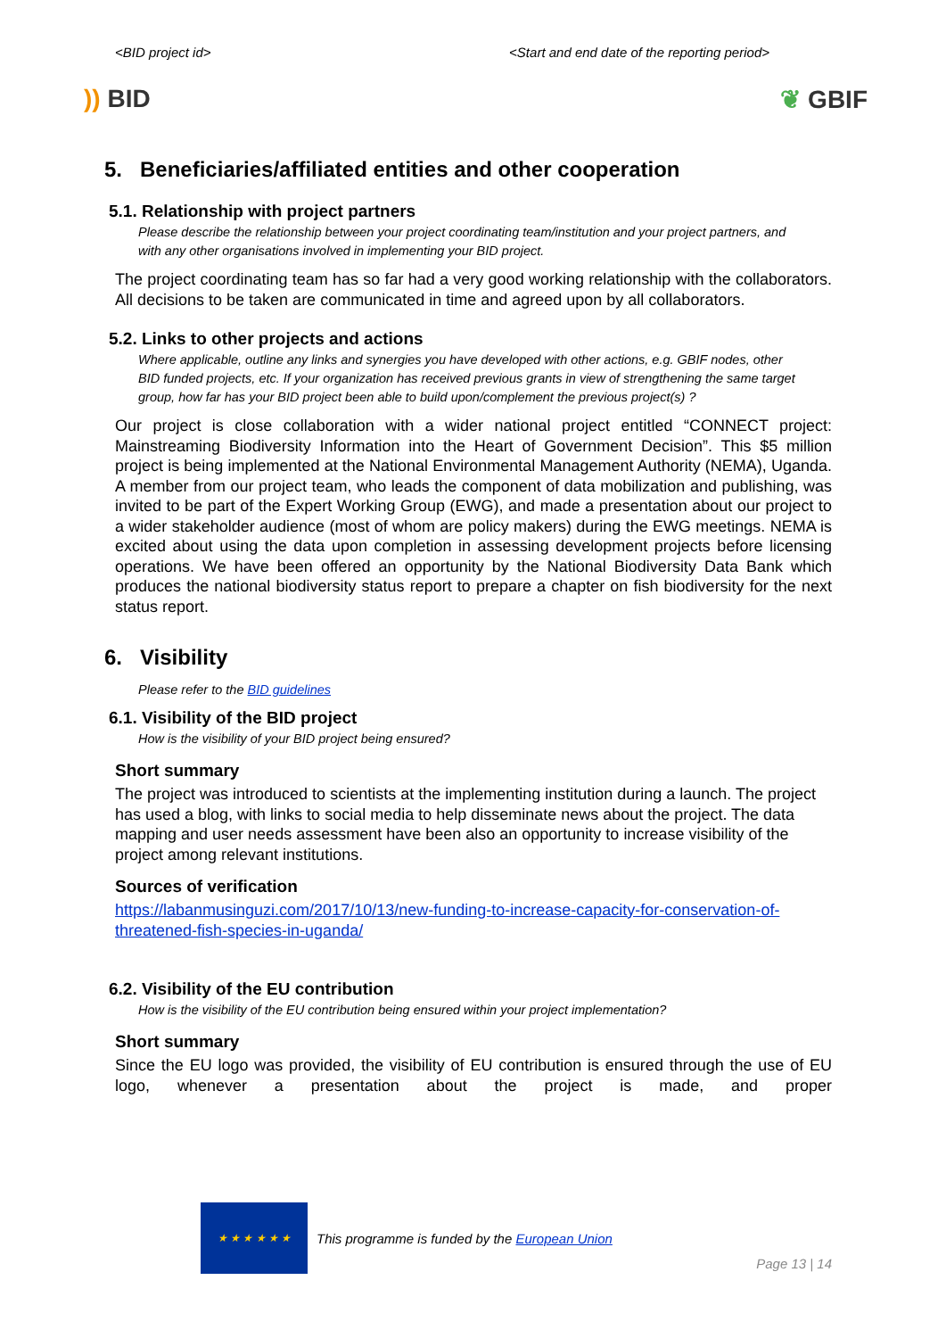<BID project id> <Start and end date of the reporting period>
)) BID ❦ GBIF
5. Beneficiaries/affiliated entities and other cooperation
5.1. Relationship with project partners
Please describe the relationship between your project coordinating team/institution and your project partners, and with any other organisations involved in implementing your BID project.
The project coordinating team has so far had a very good working relationship with the collaborators. All decisions to be taken are communicated in time and agreed upon by all collaborators.
5.2. Links to other projects and actions
Where applicable, outline any links and synergies you have developed with other actions, e.g. GBIF nodes, other BID funded projects, etc. If your organization has received previous grants in view of strengthening the same target group, how far has your BID project been able to build upon/complement the previous project(s) ?
Our project is close collaboration with a wider national project entitled “CONNECT project: Mainstreaming Biodiversity Information into the Heart of Government Decision”. This $5 million project is being implemented at the National Environmental Management Authority (NEMA), Uganda. A member from our project team, who leads the component of data mobilization and publishing, was invited to be part of the Expert Working Group (EWG), and made a presentation about our project to a wider stakeholder audience (most of whom are policy makers) during the EWG meetings. NEMA is excited about using the data upon completion in assessing development projects before licensing operations. We have been offered an opportunity by the National Biodiversity Data Bank which produces the national biodiversity status report to prepare a chapter on fish biodiversity for the next status report.
6. Visibility
Please refer to the BID guidelines
6.1. Visibility of the BID project
How is the visibility of your BID project being ensured?
Short summary
The project was introduced to scientists at the implementing institution during a launch. The project has used a blog, with links to social media to help disseminate news about the project. The data mapping and user needs assessment have been also an opportunity to increase visibility of the project among relevant institutions.
Sources of verification
https://labanmusinguzi.com/2017/10/13/new-funding-to-increase-capacity-for-conservation-of-threatened-fish-species-in-uganda/
6.2. Visibility of the EU contribution
How is the visibility of the EU contribution being ensured within your project implementation?
Short summary
Since the EU logo was provided, the visibility of EU contribution is ensured through the use of EU logo, whenever a presentation about the project is made, and proper
★ ★ ★ ★ ★ ★
This programme is funded by the European Union
Page 13 | 14